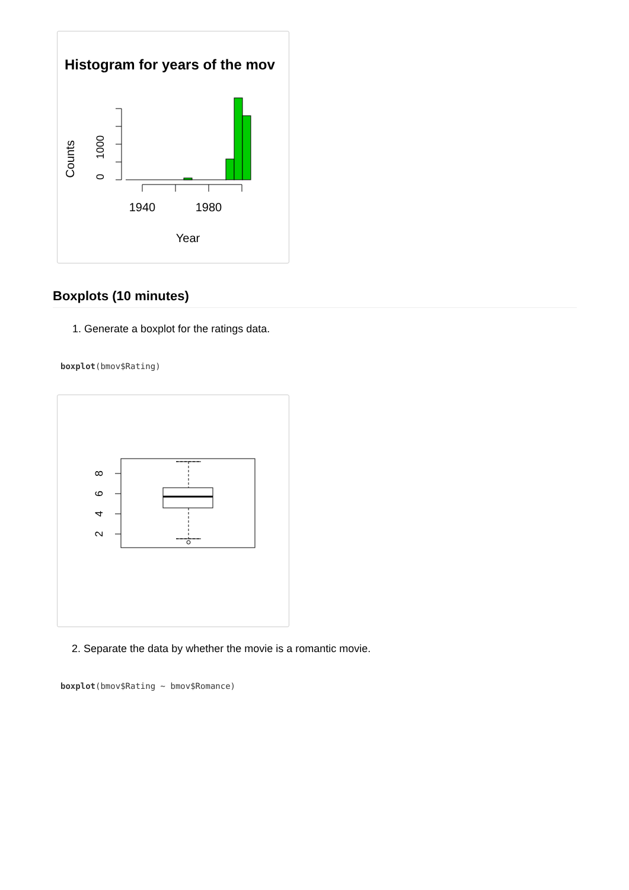Histogram for years of the mov
Counts
0
1000
1940
1980
Year
Boxplots (10 minutes)
1. Generate a boxplot for the ratings data.
boxplot(bmov$Rating)
8
6
4
2
2. Separate the data by whether the movie is a romantic movie.
boxplot(bmov$Rating ~ bmov$Romance)